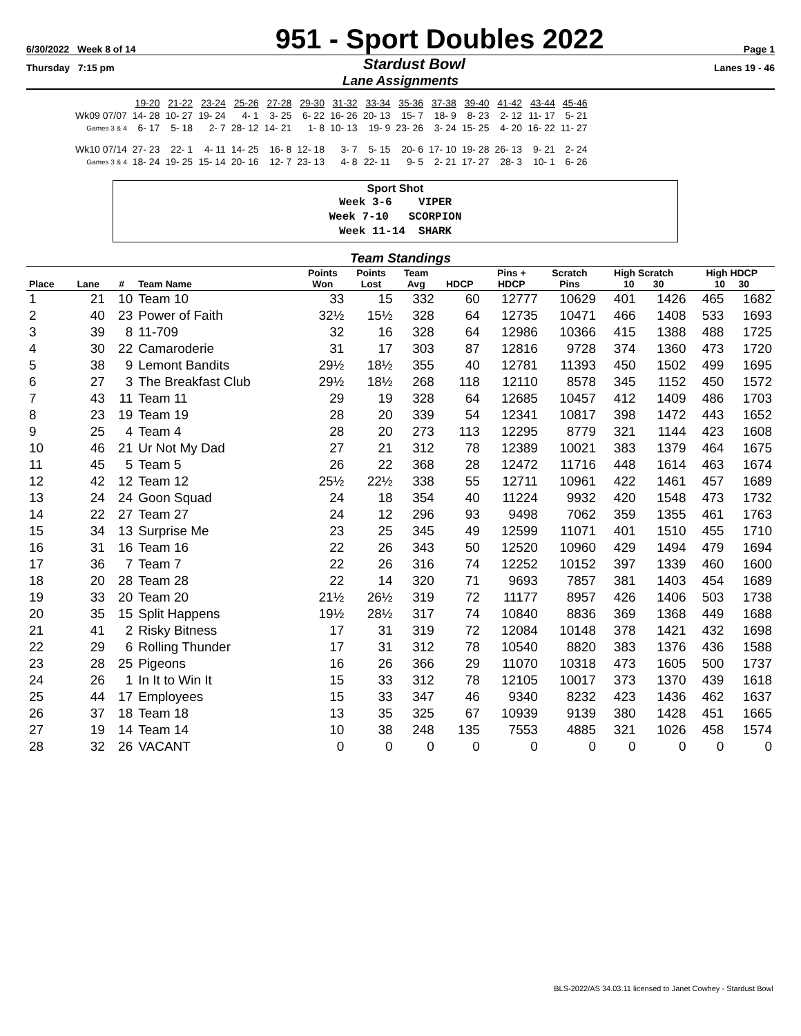6/30/2022 Week 8 of 14 951 - Sport Doubles 2022 Page 1
Thursday 7:15 pm Stardust Bowl Lanes 19 - 46
Lane Assignments
| | 19-20 | 21-22 | 23-24 | 25-26 | 27-28 | 29-30 | 31-32 | 33-34 | 35-36 | 37-38 | 39-40 | 41-42 | 43-44 | 45-46 |
| Wk09 07/07 | 14- 28 | 10- 27 | 19- 24 | 4- 1 | 3- 25 | 6- 22 | 16- 26 | 20- 13 | 15- 7 | 18- 9 | 8- 23 | 2- 12 | 11- 17 | 5- 21 |
| Games 3 & 4 | 6- 17 | 5- 18 | 2- 7 | 28- 12 | 14- 21 | 1- 8 | 10- 13 | 19- 9 | 23- 26 | 3- 24 | 15- 25 | 4- 20 | 16- 22 | 11- 27 |
| Wk10 07/14 | 27- 23 | 22- 1 | 4- 11 | 14- 25 | 16- 8 | 12- 18 | 3- 7 | 5- 15 | 20- 6 | 17- 10 | 19- 28 | 26- 13 | 9- 21 | 2- 24 |
| Games 3 & 4 | 18- 24 | 19- 25 | 15- 14 | 20- 16 | 12- 7 | 23- 13 | 4- 8 | 22- 11 | 9- 5 | 2- 21 | 17- 27 | 28- 3 | 10- 1 | 6- 26 |
Sport Shot
Week 3-6 VIPER
Week 7-10 SCORPION
Week 11-14 SHARK
Team Standings
| Place | Lane | # | Team Name | Points Won | Points Lost | Team Avg | HDCP | Pins + HDCP | Scratch Pins | High Scratch 10 30 | | High HDCP 10 30 | |
| --- | --- | --- | --- | --- | --- | --- | --- | --- | --- | --- | --- | --- | --- |
| 1 | 21 | 10 | Team 10 | 33 | 15 | 332 | 60 | 12777 | 10629 | 401 | 1426 | 465 | 1682 |
| 2 | 40 | 23 | Power of Faith | 32½ | 15½ | 328 | 64 | 12735 | 10471 | 466 | 1408 | 533 | 1693 |
| 3 | 39 | 8 | 11-709 | 32 | 16 | 328 | 64 | 12986 | 10366 | 415 | 1388 | 488 | 1725 |
| 4 | 30 | 22 | Camaroderie | 31 | 17 | 303 | 87 | 12816 | 9728 | 374 | 1360 | 473 | 1720 |
| 5 | 38 | 9 | Lemont Bandits | 29½ | 18½ | 355 | 40 | 12781 | 11393 | 450 | 1502 | 499 | 1695 |
| 6 | 27 | 3 | The Breakfast Club | 29½ | 18½ | 268 | 118 | 12110 | 8578 | 345 | 1152 | 450 | 1572 |
| 7 | 43 | 11 | Team 11 | 29 | 19 | 328 | 64 | 12685 | 10457 | 412 | 1409 | 486 | 1703 |
| 8 | 23 | 19 | Team 19 | 28 | 20 | 339 | 54 | 12341 | 10817 | 398 | 1472 | 443 | 1652 |
| 9 | 25 | 4 | Team 4 | 28 | 20 | 273 | 113 | 12295 | 8779 | 321 | 1144 | 423 | 1608 |
| 10 | 46 | 21 | Ur Not My Dad | 27 | 21 | 312 | 78 | 12389 | 10021 | 383 | 1379 | 464 | 1675 |
| 11 | 45 | 5 | Team 5 | 26 | 22 | 368 | 28 | 12472 | 11716 | 448 | 1614 | 463 | 1674 |
| 12 | 42 | 12 | Team 12 | 25½ | 22½ | 338 | 55 | 12711 | 10961 | 422 | 1461 | 457 | 1689 |
| 13 | 24 | 24 | Goon Squad | 24 | 18 | 354 | 40 | 11224 | 9932 | 420 | 1548 | 473 | 1732 |
| 14 | 22 | 27 | Team 27 | 24 | 12 | 296 | 93 | 9498 | 7062 | 359 | 1355 | 461 | 1763 |
| 15 | 34 | 13 | Surprise Me | 23 | 25 | 345 | 49 | 12599 | 11071 | 401 | 1510 | 455 | 1710 |
| 16 | 31 | 16 | Team 16 | 22 | 26 | 343 | 50 | 12520 | 10960 | 429 | 1494 | 479 | 1694 |
| 17 | 36 | 7 | Team 7 | 22 | 26 | 316 | 74 | 12252 | 10152 | 397 | 1339 | 460 | 1600 |
| 18 | 20 | 28 | Team 28 | 22 | 14 | 320 | 71 | 9693 | 7857 | 381 | 1403 | 454 | 1689 |
| 19 | 33 | 20 | Team 20 | 21½ | 26½ | 319 | 72 | 11177 | 8957 | 426 | 1406 | 503 | 1738 |
| 20 | 35 | 15 | Split Happens | 19½ | 28½ | 317 | 74 | 10840 | 8836 | 369 | 1368 | 449 | 1688 |
| 21 | 41 | 2 | Risky Bitness | 17 | 31 | 319 | 72 | 12084 | 10148 | 378 | 1421 | 432 | 1698 |
| 22 | 29 | 6 | Rolling Thunder | 17 | 31 | 312 | 78 | 10540 | 8820 | 383 | 1376 | 436 | 1588 |
| 23 | 28 | 25 | Pigeons | 16 | 26 | 366 | 29 | 11070 | 10318 | 473 | 1605 | 500 | 1737 |
| 24 | 26 | 1 | In It to Win It | 15 | 33 | 312 | 78 | 12105 | 10017 | 373 | 1370 | 439 | 1618 |
| 25 | 44 | 17 | Employees | 15 | 33 | 347 | 46 | 9340 | 8232 | 423 | 1436 | 462 | 1637 |
| 26 | 37 | 18 | Team 18 | 13 | 35 | 325 | 67 | 10939 | 9139 | 380 | 1428 | 451 | 1665 |
| 27 | 19 | 14 | Team 14 | 10 | 38 | 248 | 135 | 7553 | 4885 | 321 | 1026 | 458 | 1574 |
| 28 | 32 | 26 | VACANT | 0 | 0 | 0 | 0 | 0 | 0 | 0 | 0 | 0 | 0 |
BLS-2022/AS 34.03.11 licensed to Janet Cowhey - Stardust Bowl